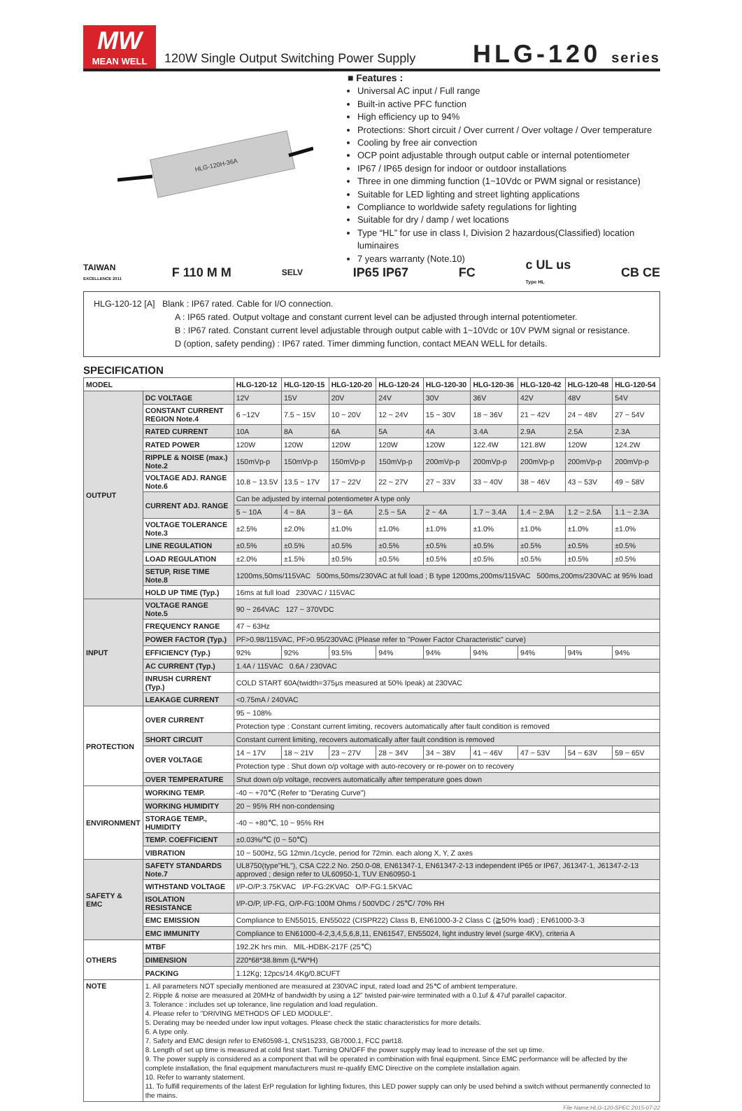MW
MEAN WELL
120W Single Output Switching Power Supply
HLG-120 series
HLG-120H-36A
■ Features :
Universal AC input / Full range
Built-in active PFC function
High efficiency up to 94%
Protections: Short circuit / Over current / Over voltage / Over temperature
Cooling by free air convection
OCP point adjustable through output cable or internal potentiometer
IP67 / IP65 design for indoor or outdoor installations
Three in one dimming function (1~10Vdc or PWM signal or resistance)
Suitable for LED lighting and street lighting applications
Compliance to worldwide safety regulations for lighting
Suitable for dry / damp / wet locations
Type “HL” for use in class Ⅰ, Division 2 hazardous(Classified) location luminaires
7 years warranty (Note.10)
TAIWAN
EXCELLENCE 2011 F 110 M M SELV IP65 IP67 FC c UL us
Type HL CB CE
HLG-120-12 [A] Blank : IP67 rated. Cable for I/O connection.
A : IP65 rated. Output voltage and constant current level can be adjusted through internal potentiometer.
B : IP67 rated. Constant current level adjustable through output cable with 1~10Vdc or 10V PWM signal or resistance.
D (option, safety pending) : IP67 rated. Timer dimming function, contact MEAN WELL for details.
SPECIFICATION
| MODEL | | HLG-120-12 | HLG-120-15 | HLG-120-20 | HLG-120-24 | HLG-120-30 | HLG-120-36 | HLG-120-42 | HLG-120-48 | HLG-120-54 |
| --- | --- | --- | --- | --- | --- | --- | --- | --- | --- | --- |
| OUTPUT | DC VOLTAGE | 12V | 15V | 20V | 24V | 30V | 36V | 42V | 48V | 54V |
| | CONSTANT CURRENT REGION Note.4 | 6 ~12V | 7.5 ~ 15V | 10 ~ 20V | 12 ~ 24V | 15 ~ 30V | 18 ~ 36V | 21 ~ 42V | 24 ~ 48V | 27 ~ 54V |
| | RATED CURRENT | 10A | 8A | 6A | 5A | 4A | 3.4A | 2.9A | 2.5A | 2.3A |
| | RATED POWER | 120W | 120W | 120W | 120W | 120W | 122.4W | 121.8W | 120W | 124.2W |
| | RIPPLE & NOISE (max.) Note.2 | 150mVp-p | 150mVp-p | 150mVp-p | 150mVp-p | 200mVp-p | 200mVp-p | 200mVp-p | 200mVp-p | 200mVp-p |
| | VOLTAGE ADJ. RANGE Note.6 | 10.8 ~ 13.5V | 13.5 ~ 17V | 17 ~ 22V | 22 ~ 27V | 27 ~ 33V | 33 ~ 40V | 38 ~ 46V | 43 ~ 53V | 49 ~ 58V |
| | CURRENT ADJ. RANGE | Can be adjusted by internal potentiometer A type only | | | | | | | | |
| | | 5 ~ 10A | 4 ~ 8A | 3 ~ 6A | 2.5 ~ 5A | 2 ~ 4A | 1.7 ~ 3.4A | 1.4 ~ 2.9A | 1.2 ~ 2.5A | 1.1 ~ 2.3A |
| | VOLTAGE TOLERANCE Note.3 | ±2.5% | ±2.0% | ±1.0% | ±1.0% | ±1.0% | ±1.0% | ±1.0% | ±1.0% | ±1.0% |
| | LINE REGULATION | ±0.5% | ±0.5% | ±0.5% | ±0.5% | ±0.5% | ±0.5% | ±0.5% | ±0.5% | ±0.5% |
| | LOAD REGULATION | ±2.0% | ±1.5% | ±0.5% | ±0.5% | ±0.5% | ±0.5% | ±0.5% | ±0.5% | ±0.5% |
| | SETUP, RISE TIME Note.8 | 1200ms,50ms/115VAC 500ms,50ms/230VAC at full load ; B type 1200ms,200ms/115VAC 500ms,200ms/230VAC at 95% load | | | | | | | | |
| | HOLD UP TIME (Typ.) | 16ms at full load 230VAC / 115VAC | | | | | | | | |
| INPUT | VOLTAGE RANGE Note.5 | 90 ~ 264VAC 127 ~ 370VDC | | | | | | | | |
| | FREQUENCY RANGE | 47 ~ 63Hz | | | | | | | | |
| | POWER FACTOR (Typ.) | PF>0.98/115VAC, PF>0.95/230VAC (Please refer to "Power Factor Characteristic" curve) | | | | | | | | |
| | EFFICIENCY (Typ.) | 92% | 92% | 93.5% | 94% | 94% | 94% | 94% | 94% | 94% |
| | AC CURRENT (Typ.) | 1.4A / 115VAC 0.6A / 230VAC | | | | | | | | |
| | INRUSH CURRENT (Typ.) | COLD START 60A(twidth=375μs measured at 50% Ipeak) at 230VAC | | | | | | | | |
| | LEAKAGE CURRENT | <0.75mA / 240VAC | | | | | | | | |
| PROTECTION | OVER CURRENT | 95 ~ 108% | | | | | | | | |
| | | Protection type : Constant current limiting, recovers automatically after fault condition is removed | | | | | | | | |
| | SHORT CIRCUIT | Constant current limiting, recovers automatically after fault condition is removed | | | | | | | | |
| | OVER VOLTAGE | 14 ~ 17V | 18 ~ 21V | 23 ~ 27V | 28 ~ 34V | 34 ~ 38V | 41 ~ 46V | 47 ~ 53V | 54 ~ 63V | 59 ~ 65V |
| | | Protection type : Shut down o/p voltage with auto-recovery or re-power on to recovery | | | | | | | | |
| | OVER TEMPERATURE | Shut down o/p voltage, recovers automatically after temperature goes down | | | | | | | | |
| ENVIRONMENT | WORKING TEMP. | -40 ~ +70℃ (Refer to "Derating Curve") | | | | | | | | |
| | WORKING HUMIDITY | 20 ~ 95% RH non-condensing | | | | | | | | |
| | STORAGE TEMP., HUMIDITY | -40 ~ +80℃, 10 ~ 95% RH | | | | | | | | |
| | TEMP. COEFFICIENT | ±0.03%/℃ (0 ~ 50℃) | | | | | | | | |
| | VIBRATION | 10 ~ 500Hz, 5G 12min./1cycle, period for 72min. each along X, Y, Z axes | | | | | | | | |
| SAFETY & EMC | SAFETY STANDARDS Note.7 | UL8750(type"HL"), CSA C22.2 No. 250.0-08, EN61347-1, EN61347-2-13 independent IP65 or IP67, J61347-1, J61347-2-13 approved ; design refer to UL60950-1, TUV EN60950-1 | | | | | | | | |
| | WITHSTAND VOLTAGE | I/P-O/P:3.75KVAC I/P-FG:2KVAC O/P-FG:1.5KVAC | | | | | | | | |
| | ISOLATION RESISTANCE | I/P-O/P, I/P-FG, O/P-FG:100M Ohms / 500VDC / 25℃/ 70% RH | | | | | | | | |
| | EMC EMISSION | Compliance to EN55015, EN55022 (CISPR22) Class B, EN61000-3-2 Class C (≧50% load) ; EN61000-3-3 | | | | | | | | |
| | EMC IMMUNITY | Compliance to EN61000-4-2,3,4,5,6,8,11, EN61547, EN55024, light industry level (surge 4KV), criteria A | | | | | | | | |
| OTHERS | MTBF | 192.2K hrs min. MIL-HDBK-217F (25℃) | | | | | | | | |
| | DIMENSION | 220*68*38.8mm (L*W*H) | | | | | | | | |
| | PACKING | 1.12Kg; 12pcs/14.4Kg/0.8CUFT | | | | | | | | |
| NOTE | 1. All parameters NOT specially mentioned are measured at 230VAC input, rated load and 25℃ of ambient temperature. 2. Ripple & noise are measured at 20MHz of bandwidth by using a 12" twisted pair-wire terminated with a 0.1uf & 47uf parallel capacitor. 3. Tolerance : includes set up tolerance, line regulation and load regulation. 4. Please refer to "DRIVING METHODS OF LED MODULE". 5. Derating may be needed under low input voltages. Please check the static characteristics for more details. 6. A type only. 7. Safety and EMC design refer to EN60598-1, CNS15233, GB7000.1, FCC part18. 8. Length of set up time is measured at cold first start. Turning ON/OFF the power supply may lead to increase of the set up time. 9. The power supply is considered as a component that will be operated in combination with final equipment. Since EMC performance will be affected by the complete installation, the final equipment manufacturers must re-qualify EMC Directive on the complete installation again. 10. Refer to warranty statement. 11. To fulfill requirements of the latest ErP regulation for lighting fixtures, this LED power supply can only be used behind a switch without permanently connected to the mains. | | | | | | | | | |
File Name:HLG-120-SPEC 2015-07-22